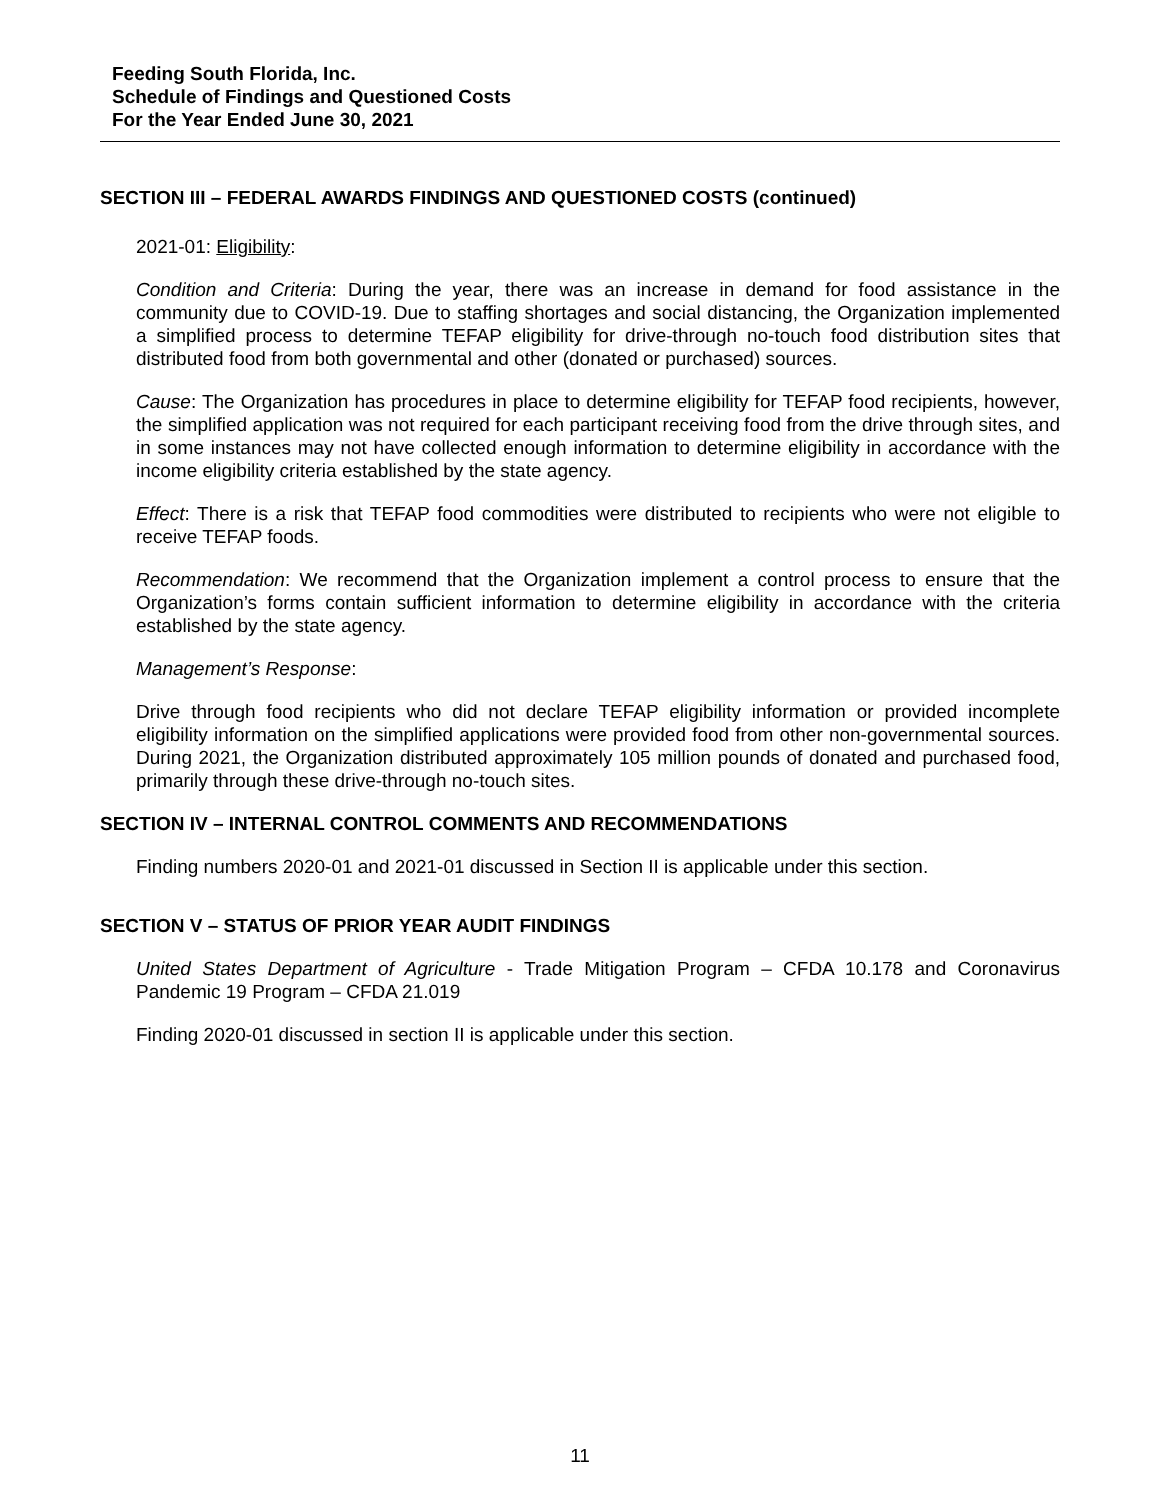Feeding South Florida, Inc.
Schedule of Findings and Questioned Costs
For the Year Ended June 30, 2021
SECTION III – FEDERAL AWARDS FINDINGS AND QUESTIONED COSTS (continued)
2021-01: Eligibility:
Condition and Criteria: During the year, there was an increase in demand for food assistance in the community due to COVID-19. Due to staffing shortages and social distancing, the Organization implemented a simplified process to determine TEFAP eligibility for drive-through no-touch food distribution sites that distributed food from both governmental and other (donated or purchased) sources.
Cause: The Organization has procedures in place to determine eligibility for TEFAP food recipients, however, the simplified application was not required for each participant receiving food from the drive through sites, and in some instances may not have collected enough information to determine eligibility in accordance with the income eligibility criteria established by the state agency.
Effect: There is a risk that TEFAP food commodities were distributed to recipients who were not eligible to receive TEFAP foods.
Recommendation: We recommend that the Organization implement a control process to ensure that the Organization’s forms contain sufficient information to determine eligibility in accordance with the criteria established by the state agency.
Management’s Response:
Drive through food recipients who did not declare TEFAP eligibility information or provided incomplete eligibility information on the simplified applications were provided food from other non-governmental sources. During 2021, the Organization distributed approximately 105 million pounds of donated and purchased food, primarily through these drive-through no-touch sites.
SECTION IV – INTERNAL CONTROL COMMENTS AND RECOMMENDATIONS
Finding numbers 2020-01 and 2021-01 discussed in Section II is applicable under this section.
SECTION V – STATUS OF PRIOR YEAR AUDIT FINDINGS
United States Department of Agriculture - Trade Mitigation Program – CFDA 10.178 and Coronavirus Pandemic 19 Program – CFDA 21.019
Finding 2020-01 discussed in section II is applicable under this section.
11